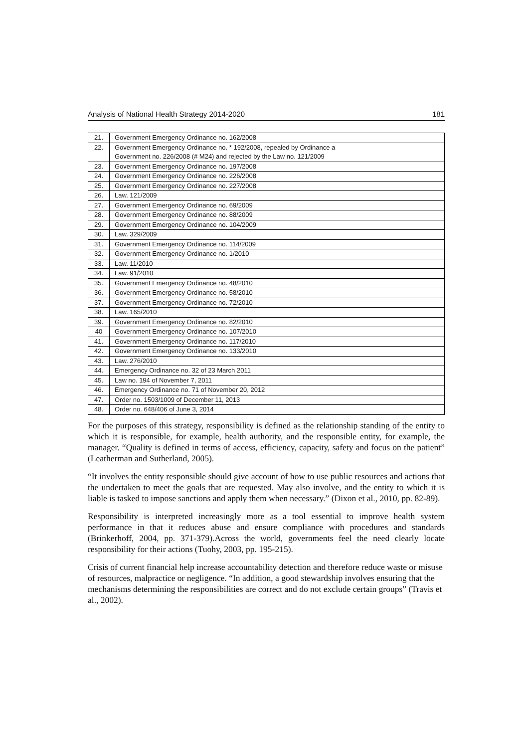Analysis of National Health Strategy 2014-2020 181
| 21. | Government Emergency Ordinance no. 162/2008 |
| 22. | Government Emergency Ordinance no. * 192/2008, repealed by Ordinance a Government no. 226/2008 (# M24) and rejected by the Law no. 121/2009 |
| 23. | Government Emergency Ordinance no. 197/2008 |
| 24. | Government Emergency Ordinance no. 226/2008 |
| 25. | Government Emergency Ordinance no. 227/2008 |
| 26. | Law. 121/2009 |
| 27. | Government Emergency Ordinance no. 69/2009 |
| 28. | Government Emergency Ordinance no. 88/2009 |
| 29. | Government Emergency Ordinance no. 104/2009 |
| 30. | Law. 329/2009 |
| 31. | Government Emergency Ordinance no. 114/2009 |
| 32. | Government Emergency Ordinance no. 1/2010 |
| 33. | Law. 11/2010 |
| 34. | Law. 91/2010 |
| 35. | Government Emergency Ordinance no. 48/2010 |
| 36. | Government Emergency Ordinance no. 58/2010 |
| 37. | Government Emergency Ordinance no. 72/2010 |
| 38. | Law. 165/2010 |
| 39. | Government Emergency Ordinance no. 82/2010 |
| 40 | Government Emergency Ordinance no. 107/2010 |
| 41. | Government Emergency Ordinance no. 117/2010 |
| 42. | Government Emergency Ordinance no. 133/2010 |
| 43. | Law. 276/2010 |
| 44. | Emergency Ordinance no. 32 of 23 March 2011 |
| 45. | Law no. 194 of November 7, 2011 |
| 46. | Emergency Ordinance no. 71 of November 20, 2012 |
| 47. | Order no. 1503/1009 of December 11, 2013 |
| 48. | Order no. 648/406 of June 3, 2014 |
For the purposes of this strategy, responsibility is defined as the relationship standing of the entity to which it is responsible, for example, health authority, and the responsible entity, for example, the manager. “Quality is defined in terms of access, efficiency, capacity, safety and focus on the patient” (Leatherman and Sutherland, 2005).
“It involves the entity responsible should give account of how to use public resources and actions that the undertaken to meet the goals that are requested. May also involve, and the entity to which it is liable is tasked to impose sanctions and apply them when necessary.” (Dixon et al., 2010, pp. 82-89).
Responsibility is interpreted increasingly more as a tool essential to improve health system performance in that it reduces abuse and ensure compliance with procedures and standards (Brinkerhoff, 2004, pp. 371-379).Across the world, governments feel the need clearly locate responsibility for their actions (Tuohy, 2003, pp. 195-215).
Crisis of current financial help increase accountability detection and therefore reduce waste or misuse of resources, malpractice or negligence. “In addition, a good stewardship involves ensuring that the mechanisms determining the responsibilities are correct and do not exclude certain groups” (Travis et al., 2002).